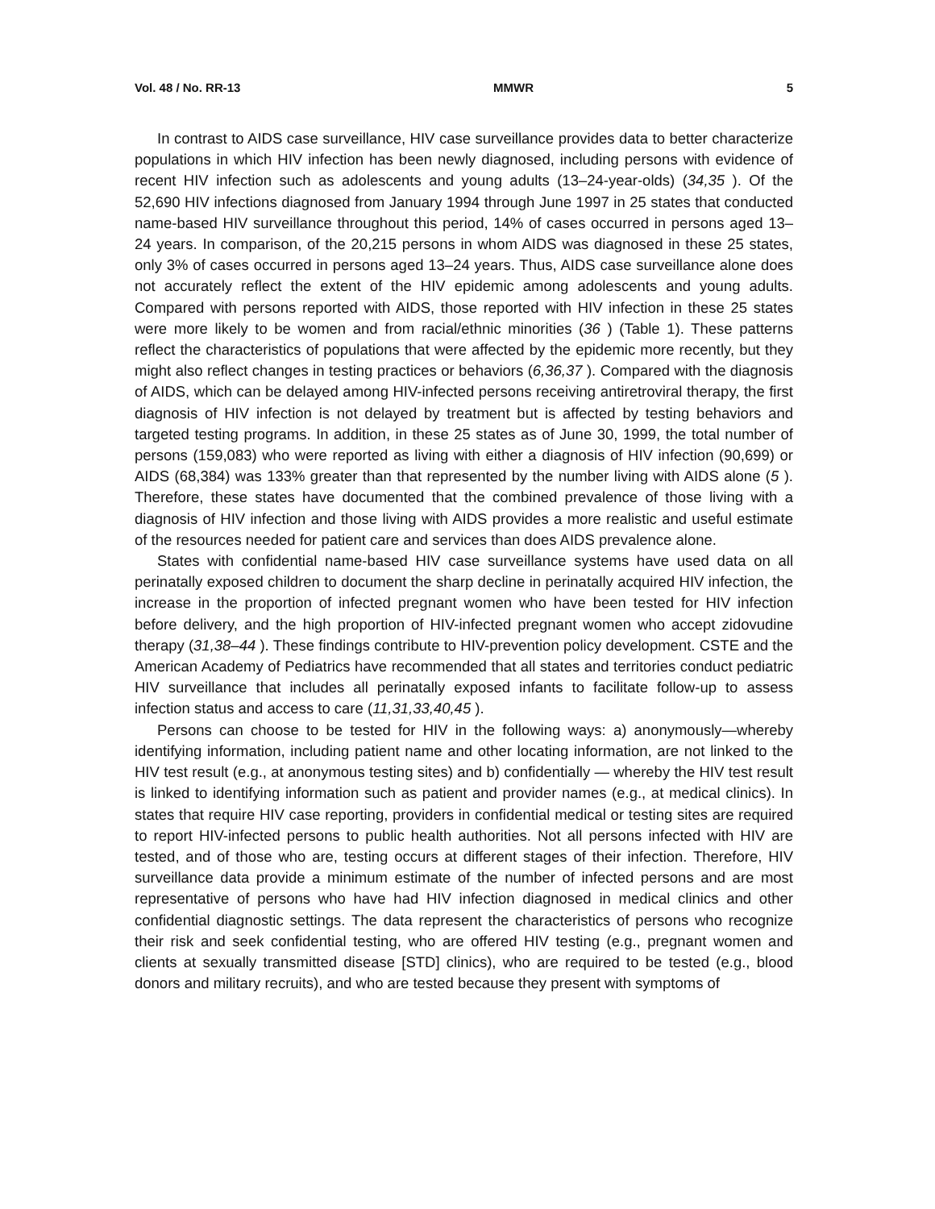Vol. 48 / No. RR-13 MMWR 5
In contrast to AIDS case surveillance, HIV case surveillance provides data to better characterize populations in which HIV infection has been newly diagnosed, including persons with evidence of recent HIV infection such as adolescents and young adults (13–24-year-olds) (34,35 ). Of the 52,690 HIV infections diagnosed from January 1994 through June 1997 in 25 states that conducted name-based HIV surveillance throughout this period, 14% of cases occurred in persons aged 13–24 years. In comparison, of the 20,215 persons in whom AIDS was diagnosed in these 25 states, only 3% of cases occurred in persons aged 13–24 years. Thus, AIDS case surveillance alone does not accurately reflect the extent of the HIV epidemic among adolescents and young adults. Compared with persons reported with AIDS, those reported with HIV infection in these 25 states were more likely to be women and from racial/ethnic minorities (36 ) (Table 1). These patterns reflect the characteristics of populations that were affected by the epidemic more recently, but they might also reflect changes in testing practices or behaviors (6,36,37 ). Compared with the diagnosis of AIDS, which can be delayed among HIV-infected persons receiving antiretroviral therapy, the first diagnosis of HIV infection is not delayed by treatment but is affected by testing behaviors and targeted testing programs. In addition, in these 25 states as of June 30, 1999, the total number of persons (159,083) who were reported as living with either a diagnosis of HIV infection (90,699) or AIDS (68,384) was 133% greater than that represented by the number living with AIDS alone (5 ). Therefore, these states have documented that the combined prevalence of those living with a diagnosis of HIV infection and those living with AIDS provides a more realistic and useful estimate of the resources needed for patient care and services than does AIDS prevalence alone.
States with confidential name-based HIV case surveillance systems have used data on all perinatally exposed children to document the sharp decline in perinatally acquired HIV infection, the increase in the proportion of infected pregnant women who have been tested for HIV infection before delivery, and the high proportion of HIV-infected pregnant women who accept zidovudine therapy (31,38–44 ). These findings contribute to HIV-prevention policy development. CSTE and the American Academy of Pediatrics have recommended that all states and territories conduct pediatric HIV surveillance that includes all perinatally exposed infants to facilitate follow-up to assess infection status and access to care (11,31,33,40,45 ).
Persons can choose to be tested for HIV in the following ways: a) anonymously—whereby identifying information, including patient name and other locating information, are not linked to the HIV test result (e.g., at anonymous testing sites) and b) confidentially — whereby the HIV test result is linked to identifying information such as patient and provider names (e.g., at medical clinics). In states that require HIV case reporting, providers in confidential medical or testing sites are required to report HIV-infected persons to public health authorities. Not all persons infected with HIV are tested, and of those who are, testing occurs at different stages of their infection. Therefore, HIV surveillance data provide a minimum estimate of the number of infected persons and are most representative of persons who have had HIV infection diagnosed in medical clinics and other confidential diagnostic settings. The data represent the characteristics of persons who recognize their risk and seek confidential testing, who are offered HIV testing (e.g., pregnant women and clients at sexually transmitted disease [STD] clinics), who are required to be tested (e.g., blood donors and military recruits), and who are tested because they present with symptoms of